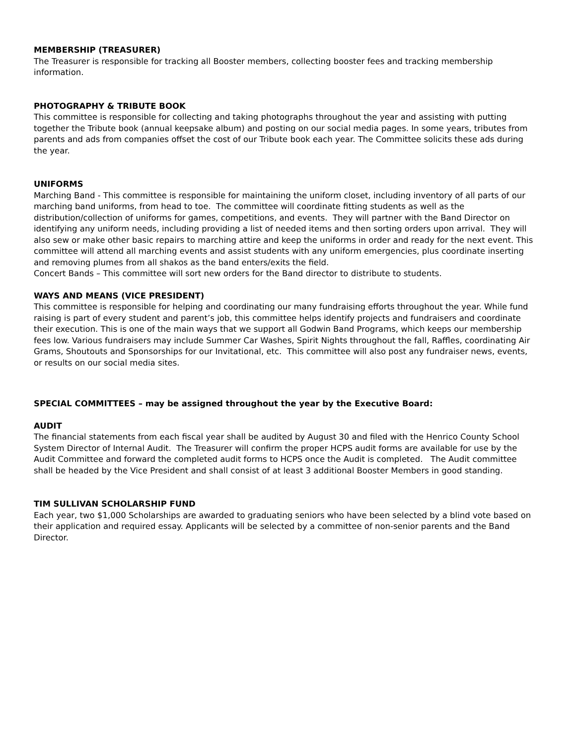MEMBERSHIP (TREASURER)
The Treasurer is responsible for tracking all Booster members, collecting booster fees and tracking membership information.
PHOTOGRAPHY & TRIBUTE BOOK
This committee is responsible for collecting and taking photographs throughout the year and assisting with putting together the Tribute book (annual keepsake album) and posting on our social media pages. In some years, tributes from parents and ads from companies offset the cost of our Tribute book each year. The Committee solicits these ads during the year.
UNIFORMS
Marching Band - This committee is responsible for maintaining the uniform closet, including inventory of all parts of our marching band uniforms, from head to toe. The committee will coordinate fitting students as well as the distribution/collection of uniforms for games, competitions, and events. They will partner with the Band Director on identifying any uniform needs, including providing a list of needed items and then sorting orders upon arrival. They will also sew or make other basic repairs to marching attire and keep the uniforms in order and ready for the next event. This committee will attend all marching events and assist students with any uniform emergencies, plus coordinate inserting and removing plumes from all shakos as the band enters/exits the field.
Concert Bands – This committee will sort new orders for the Band director to distribute to students.
WAYS AND MEANS (VICE PRESIDENT)
This committee is responsible for helping and coordinating our many fundraising efforts throughout the year. While fund raising is part of every student and parent’s job, this committee helps identify projects and fundraisers and coordinate their execution. This is one of the main ways that we support all Godwin Band Programs, which keeps our membership fees low. Various fundraisers may include Summer Car Washes, Spirit Nights throughout the fall, Raffles, coordinating Air Grams, Shoutouts and Sponsorships for our Invitational, etc. This committee will also post any fundraiser news, events, or results on our social media sites.
SPECIAL COMMITTEES – may be assigned throughout the year by the Executive Board:
AUDIT
The financial statements from each fiscal year shall be audited by August 30 and filed with the Henrico County School System Director of Internal Audit. The Treasurer will confirm the proper HCPS audit forms are available for use by the Audit Committee and forward the completed audit forms to HCPS once the Audit is completed. The Audit committee shall be headed by the Vice President and shall consist of at least 3 additional Booster Members in good standing.
TIM SULLIVAN SCHOLARSHIP FUND
Each year, two $1,000 Scholarships are awarded to graduating seniors who have been selected by a blind vote based on their application and required essay. Applicants will be selected by a committee of non-senior parents and the Band Director.